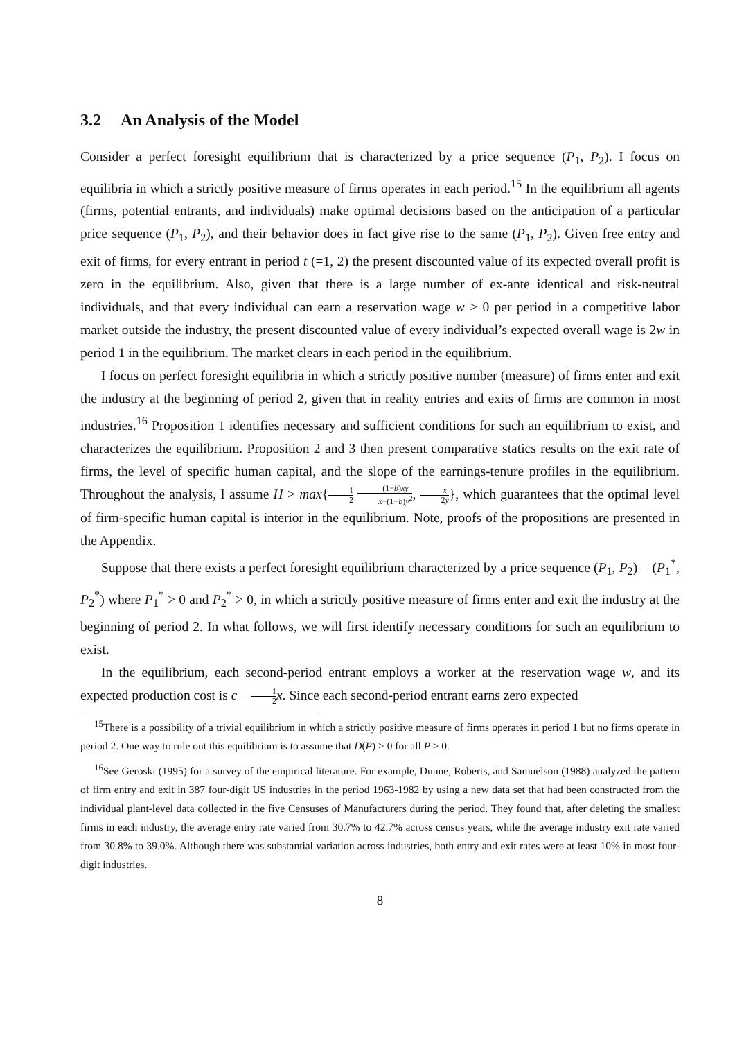3.2 An Analysis of the Model
Consider a perfect foresight equilibrium that is characterized by a price sequence (P<sub>1</sub>, P<sub>2</sub>). I focus on equilibria in which a strictly positive measure of firms operates in each period.<sup>15</sup> In the equilibrium all agents (firms, potential entrants, and individuals) make optimal decisions based on the anticipation of a particular price sequence (P<sub>1</sub>, P<sub>2</sub>), and their behavior does in fact give rise to the same (P<sub>1</sub>, P<sub>2</sub>). Given free entry and exit of firms, for every entrant in period t (=1, 2) the present discounted value of its expected overall profit is zero in the equilibrium. Also, given that there is a large number of ex-ante identical and risk-neutral individuals, and that every individual can earn a reservation wage w > 0 per period in a competitive labor market outside the industry, the present discounted value of every individual’s expected overall wage is 2w in period 1 in the equilibrium. The market clears in each period in the equilibrium.
I focus on perfect foresight equilibria in which a strictly positive number (measure) of firms enter and exit the industry at the beginning of period 2, given that in reality entries and exits of firms are common in most industries.<sup>16</sup> Proposition 1 identifies necessary and sufficient conditions for such an equilibrium to exist, and characterizes the equilibrium. Proposition 2 and 3 then present comparative statics results on the exit rate of firms, the level of specific human capital, and the slope of the earnings-tenure profiles in the equilibrium. Throughout the analysis, I assume H > max{1 2 (1−b)xy x−(1−b)y<sup>2</sup>, x 2y}, which guarantees that the optimal level of firm-specific human capital is interior in the equilibrium. Note, proofs of the propositions are presented in the Appendix.
Suppose that there exists a perfect foresight equilibrium characterized by a price sequence (P<sub>1</sub>, P<sub>2</sub>) = (P<sub>1</sub><sup>*</sup>, P<sub>2</sub><sup>*</sup>) where P<sub>1</sub><sup>*</sup> > 0 and P<sub>2</sub><sup>*</sup> > 0, in which a strictly positive measure of firms enter and exit the industry at the beginning of period 2. In what follows, we will first identify necessary conditions for such an equilibrium to exist.
In the equilibrium, each second-period entrant employs a worker at the reservation wage w, and its expected production cost is c − 1 2 x. Since each second-period entrant earns zero expected
<sup>15</sup> There is a possibility of a trivial equilibrium in which a strictly positive measure of firms operates in period 1 but no firms operate in period 2. One way to rule out this equilibrium is to assume that D(P) > 0 for all P ≥ 0.
<sup>16</sup> See Geroski (1995) for a survey of the empirical literature. For example, Dunne, Roberts, and Samuelson (1988) analyzed the pattern of firm entry and exit in 387 four-digit US industries in the period 1963-1982 by using a new data set that had been constructed from the individual plant-level data collected in the five Censuses of Manufacturers during the period. They found that, after deleting the smallest firms in each industry, the average entry rate varied from 30.7% to 42.7% across census years, while the average industry exit rate varied from 30.8% to 39.0%. Although there was substantial variation across industries, both entry and exit rates were at least 10% in most four-digit industries.
8